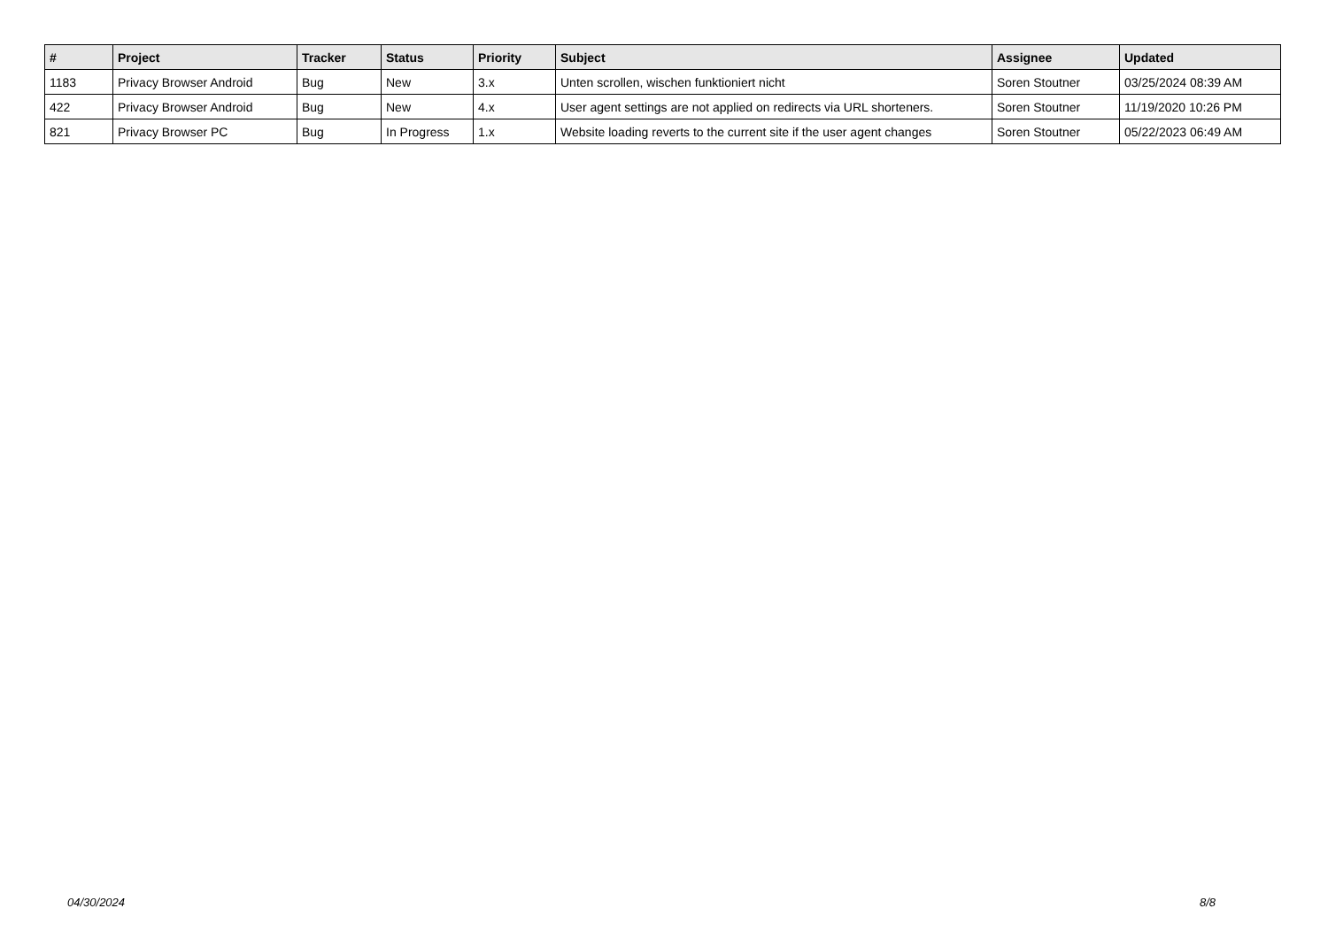| # | Project | Tracker | Status | Priority | Subject | Assignee | Updated |
| --- | --- | --- | --- | --- | --- | --- | --- |
| 1183 | Privacy Browser Android | Bug | New | 3.x | Unten scrollen, wischen funktioniert nicht | Soren Stoutner | 03/25/2024 08:39 AM |
| 422 | Privacy Browser Android | Bug | New | 4.x | User agent settings are not applied on redirects via URL shorteners. | Soren Stoutner | 11/19/2020 10:26 PM |
| 821 | Privacy Browser PC | Bug | In Progress | 1.x | Website loading reverts to the current site if the user agent changes | Soren Stoutner | 05/22/2023 06:49 AM |
04/30/2024 8/8